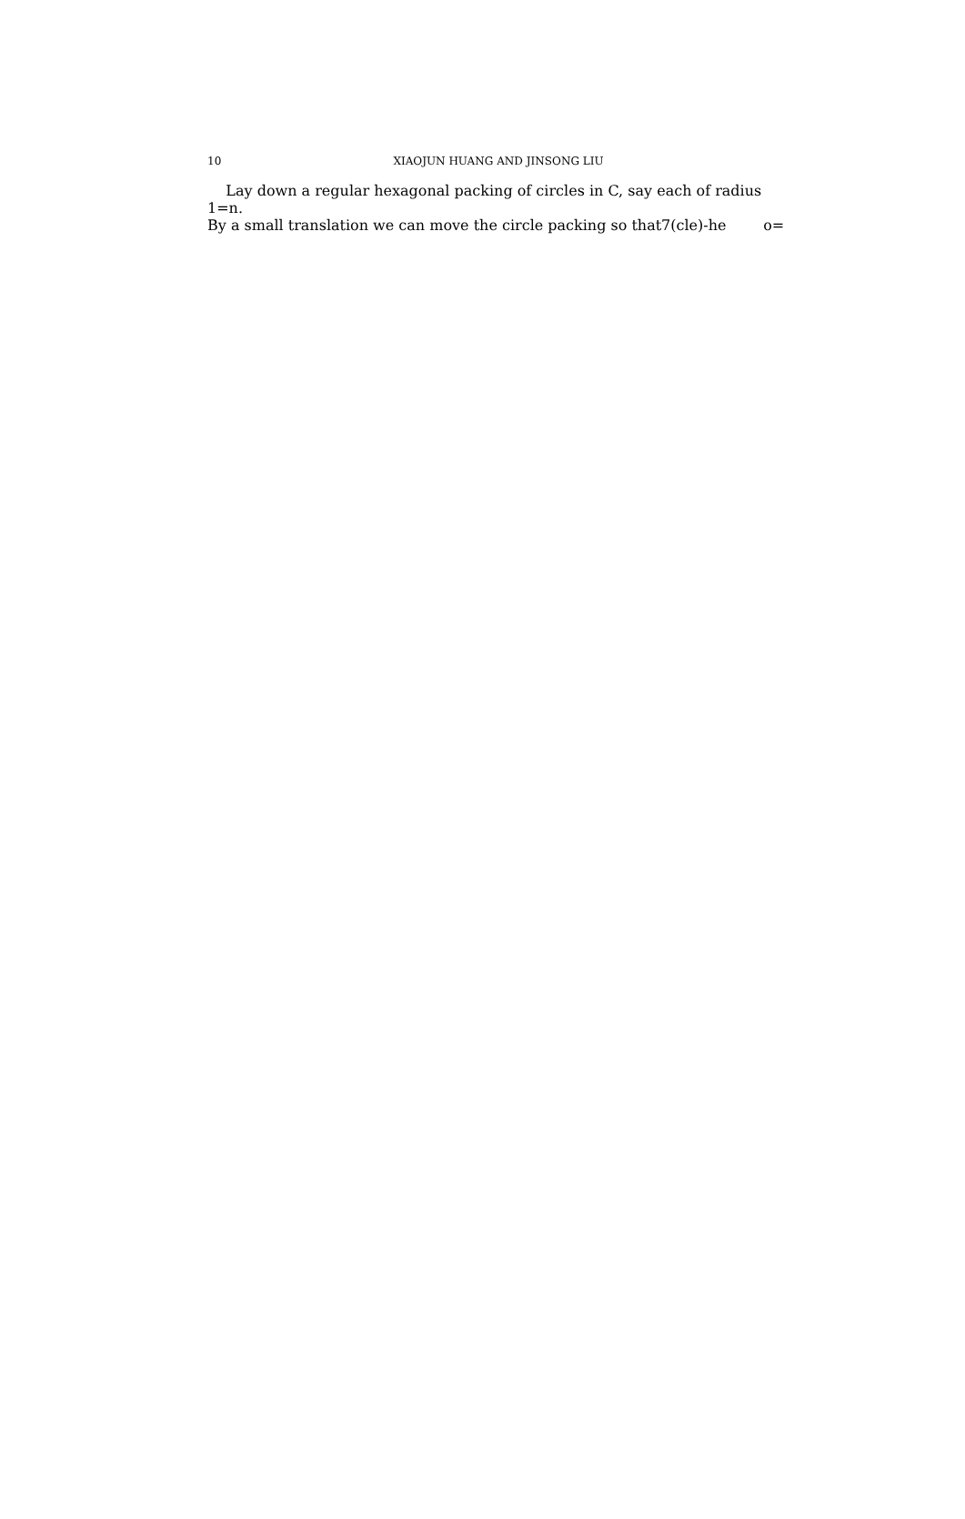10 XIAOJUN HUANG AND JINSONG LIU
Lay down a regular hexagonal packing of circles in C, say each of radius 1=n.
By a small translation we can move the circle packing so that7(cle)-he o=